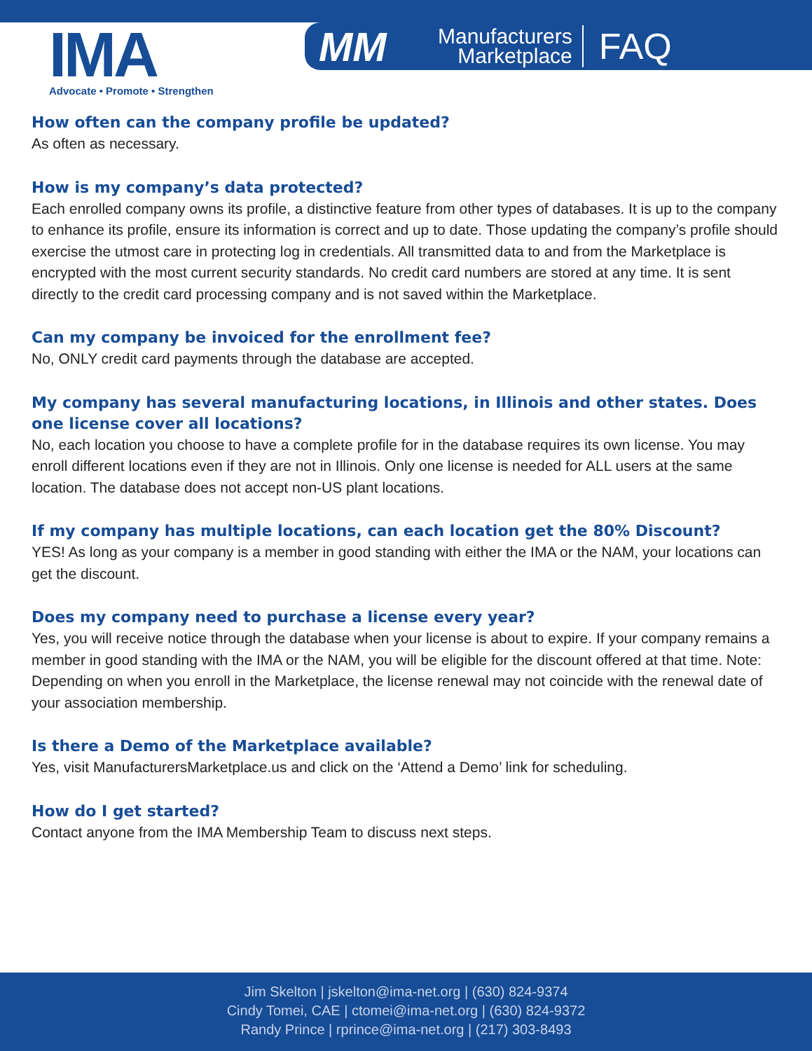IMA
Advocate • Promote • Strengthen
MM Manufacturers
Marketplace FAQ
How often can the company profile be updated?
As often as necessary.
How is my company’s data protected?
Each enrolled company owns its profile, a distinctive feature from other types of databases. It is up to the company to enhance its profile, ensure its information is correct and up to date. Those updating the company’s profile should exercise the utmost care in protecting log in credentials. All transmitted data to and from the Marketplace is encrypted with the most current security standards. No credit card numbers are stored at any time. It is sent directly to the credit card processing company and is not saved within the Marketplace.
Can my company be invoiced for the enrollment fee?
No, ONLY credit card payments through the database are accepted.
My company has several manufacturing locations, in Illinois and other states. Does one license cover all locations?
No, each location you choose to have a complete profile for in the database requires its own license. You may enroll different locations even if they are not in Illinois. Only one license is needed for ALL users at the same location. The database does not accept non-US plant locations.
If my company has multiple locations, can each location get the 80% Discount?
YES! As long as your company is a member in good standing with either the IMA or the NAM, your locations can get the discount.
Does my company need to purchase a license every year?
Yes, you will receive notice through the database when your license is about to expire. If your company remains a member in good standing with the IMA or the NAM, you will be eligible for the discount offered at that time. Note: Depending on when you enroll in the Marketplace, the license renewal may not coincide with the renewal date of your association membership.
Is there a Demo of the Marketplace available?
Yes, visit ManufacturersMarketplace.us and click on the ‘Attend a Demo’ link for scheduling.
How do I get started?
Contact anyone from the IMA Membership Team to discuss next steps.
Jim Skelton | jskelton@ima-net.org | (630) 824-9374
Cindy Tomei, CAE | ctomei@ima-net.org | (630) 824-9372
Randy Prince | rprince@ima-net.org | (217) 303-8493